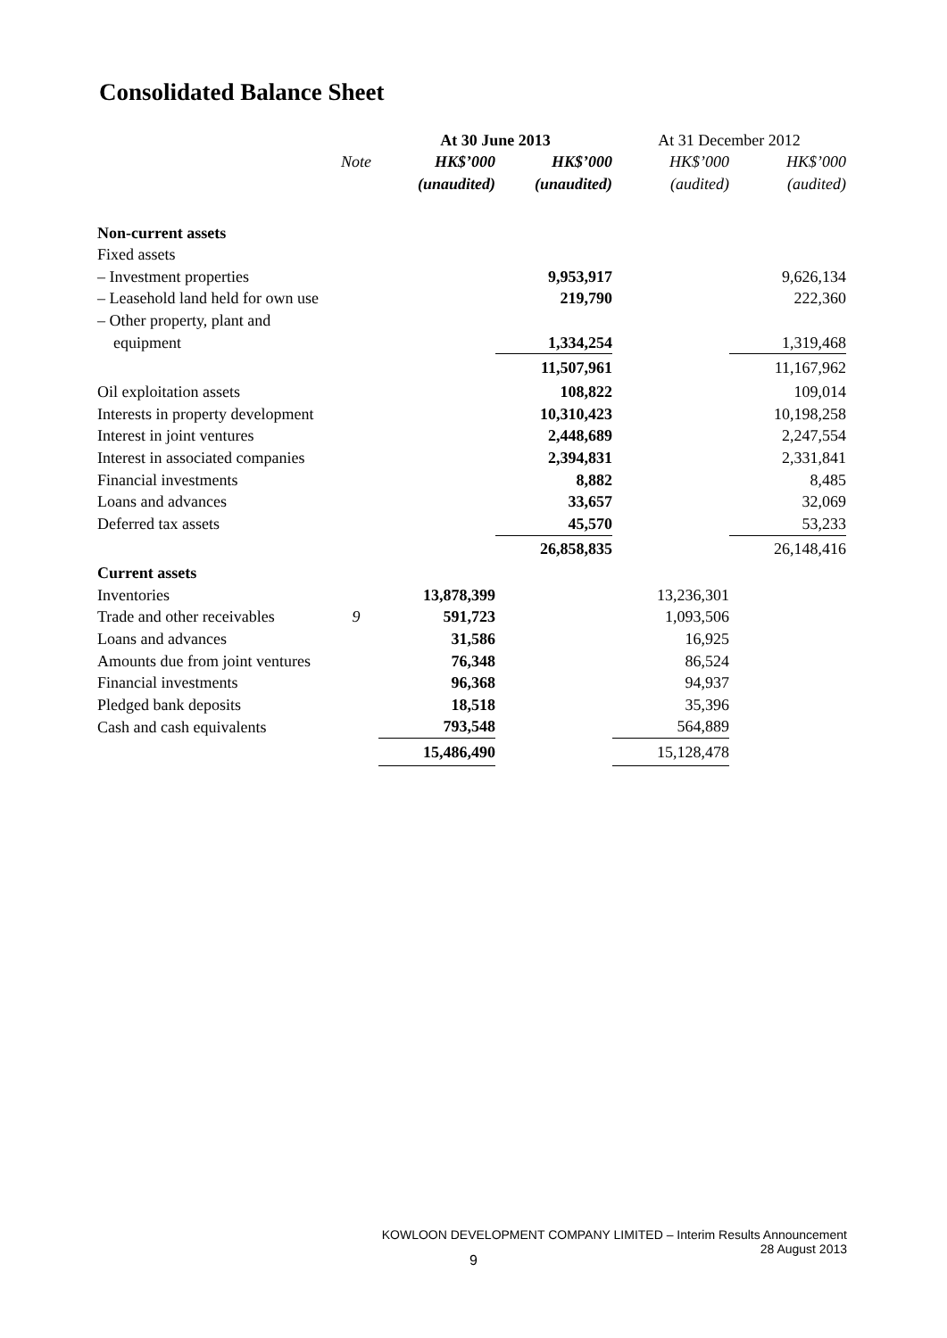Consolidated Balance Sheet
| | | At 30 June 2013 | | At 31 December 2012 | |
| --- | --- | --- | --- | --- | --- |
| | Note | HK$’000 | HK$’000 | HK$’000 | HK$’000 |
| | | (unaudited) | (unaudited) | (audited) | (audited) |
| Non-current assets | | | | | |
| Fixed assets | | | | | |
| – Investment properties | | | 9,953,917 | | 9,626,134 |
| – Leasehold land held for own use | | | 219,790 | | 222,360 |
| – Other property, plant and | | | | | |
| equipment | | | 1,334,254 | | 1,319,468 |
| | | | 11,507,961 | | 11,167,962 |
| Oil exploitation assets | | | 108,822 | | 109,014 |
| Interests in property development | | | 10,310,423 | | 10,198,258 |
| Interest in joint ventures | | | 2,448,689 | | 2,247,554 |
| Interest in associated companies | | | 2,394,831 | | 2,331,841 |
| Financial investments | | | 8,882 | | 8,485 |
| Loans and advances | | | 33,657 | | 32,069 |
| Deferred tax assets | | | 45,570 | | 53,233 |
| | | | 26,858,835 | | 26,148,416 |
| Current assets | | | | | |
| Inventories | | 13,878,399 | | 13,236,301 | |
| Trade and other receivables | 9 | 591,723 | | 1,093,506 | |
| Loans and advances | | 31,586 | | 16,925 | |
| Amounts due from joint ventures | | 76,348 | | 86,524 | |
| Financial investments | | 96,368 | | 94,937 | |
| Pledged bank deposits | | 18,518 | | 35,396 | |
| Cash and cash equivalents | | 793,548 | | 564,889 | |
| | | 15,486,490 | | 15,128,478 | |
KOWLOON DEVELOPMENT COMPANY LIMITED – Interim Results Announcement
28 August 2013
9